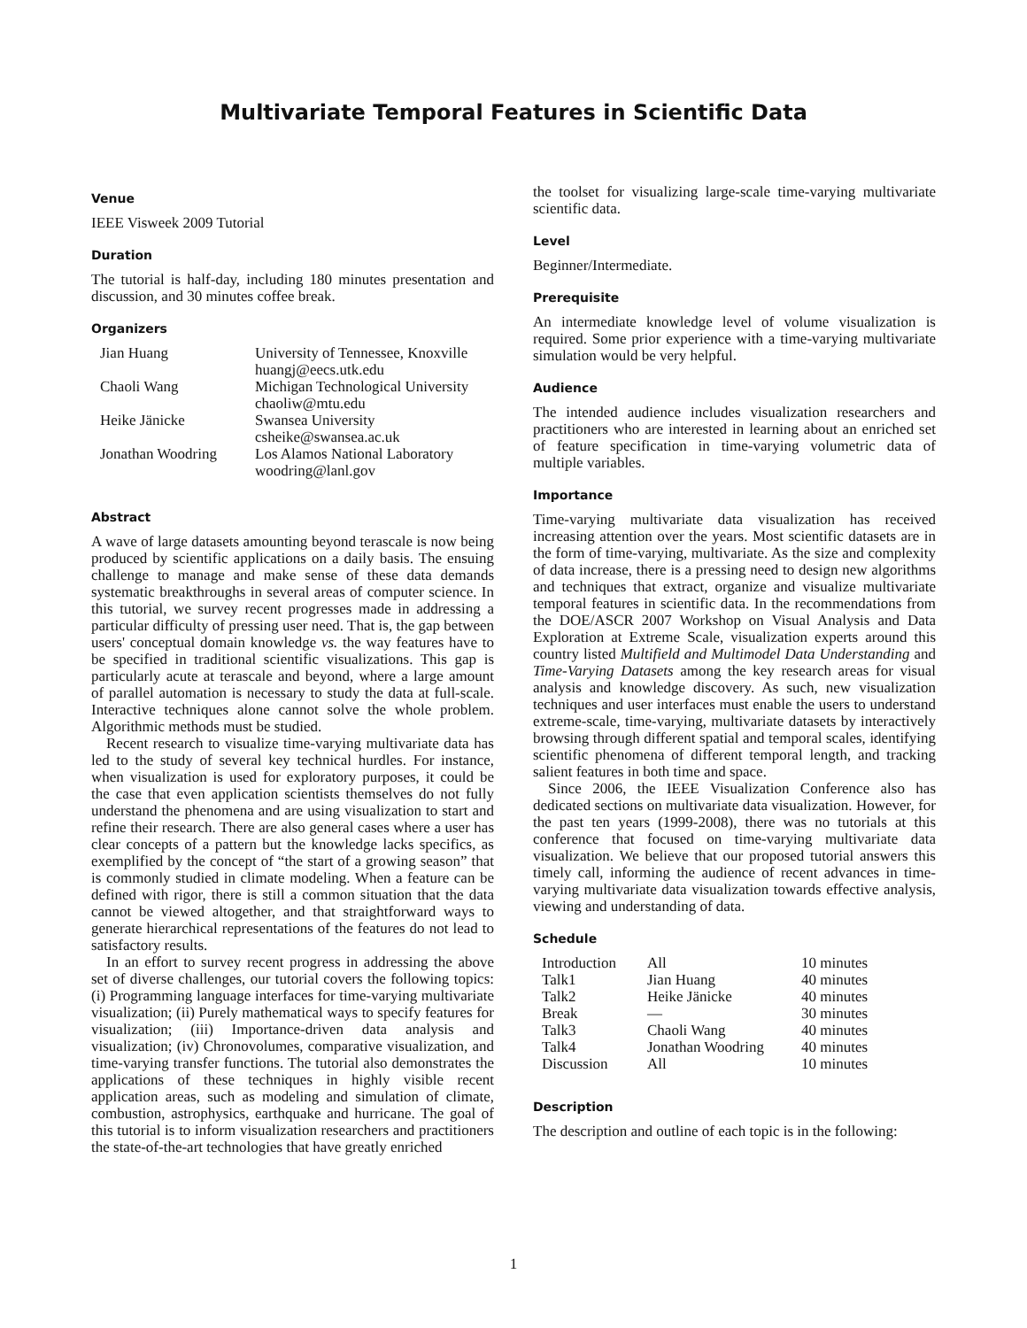Multivariate Temporal Features in Scientific Data
Venue
IEEE Visweek 2009 Tutorial
Duration
The tutorial is half-day, including 180 minutes presentation and discussion, and 30 minutes coffee break.
Organizers
| Jian Huang | University of Tennessee, Knoxville huangj@eecs.utk.edu |
| Chaoli Wang | Michigan Technological University chaoliw@mtu.edu |
| Heike Jänicke | Swansea University csheike@swansea.ac.uk |
| Jonathan Woodring | Los Alamos National Laboratory woodring@lanl.gov |
Abstract
A wave of large datasets amounting beyond terascale is now being produced by scientific applications on a daily basis. The ensuing challenge to manage and make sense of these data demands systematic breakthroughs in several areas of computer science. In this tutorial, we survey recent progresses made in addressing a particular difficulty of pressing user need. That is, the gap between users' conceptual domain knowledge vs. the way features have to be specified in traditional scientific visualizations. This gap is particularly acute at terascale and beyond, where a large amount of parallel automation is necessary to study the data at full-scale. Interactive techniques alone cannot solve the whole problem. Algorithmic methods must be studied.
Recent research to visualize time-varying multivariate data has led to the study of several key technical hurdles. For instance, when visualization is used for exploratory purposes, it could be the case that even application scientists themselves do not fully understand the phenomena and are using visualization to start and refine their research. There are also general cases where a user has clear concepts of a pattern but the knowledge lacks specifics, as exemplified by the concept of “the start of a growing season” that is commonly studied in climate modeling. When a feature can be defined with rigor, there is still a common situation that the data cannot be viewed altogether, and that straightforward ways to generate hierarchical representations of the features do not lead to satisfactory results.
In an effort to survey recent progress in addressing the above set of diverse challenges, our tutorial covers the following topics: (i) Programming language interfaces for time-varying multivariate visualization; (ii) Purely mathematical ways to specify features for visualization; (iii) Importance-driven data analysis and visualization; (iv) Chronovolumes, comparative visualization, and time-varying transfer functions. The tutorial also demonstrates the applications of these techniques in highly visible recent application areas, such as modeling and simulation of climate, combustion, astrophysics, earthquake and hurricane. The goal of this tutorial is to inform visualization researchers and practitioners the state-of-the-art technologies that have greatly enriched
the toolset for visualizing large-scale time-varying multivariate scientific data.
Level
Beginner/Intermediate.
Prerequisite
An intermediate knowledge level of volume visualization is required. Some prior experience with a time-varying multivariate simulation would be very helpful.
Audience
The intended audience includes visualization researchers and practitioners who are interested in learning about an enriched set of feature specification in time-varying volumetric data of multiple variables.
Importance
Time-varying multivariate data visualization has received increasing attention over the years. Most scientific datasets are in the form of time-varying, multivariate. As the size and complexity of data increase, there is a pressing need to design new algorithms and techniques that extract, organize and visualize multivariate temporal features in scientific data. In the recommendations from the DOE/ASCR 2007 Workshop on Visual Analysis and Data Exploration at Extreme Scale, visualization experts around this country listed Multifield and Multimodel Data Understanding and Time-Varying Datasets among the key research areas for visual analysis and knowledge discovery. As such, new visualization techniques and user interfaces must enable the users to understand extreme-scale, time-varying, multivariate datasets by interactively browsing through different spatial and temporal scales, identifying scientific phenomena of different temporal length, and tracking salient features in both time and space.
Since 2006, the IEEE Visualization Conference also has dedicated sections on multivariate data visualization. However, for the past ten years (1999-2008), there was no tutorials at this conference that focused on time-varying multivariate data visualization. We believe that our proposed tutorial answers this timely call, informing the audience of recent advances in time-varying multivariate data visualization towards effective analysis, viewing and understanding of data.
Schedule
| Introduction | All | 10 minutes |
| Talk1 | Jian Huang | 40 minutes |
| Talk2 | Heike Jänicke | 40 minutes |
| Break | — | 30 minutes |
| Talk3 | Chaoli Wang | 40 minutes |
| Talk4 | Jonathan Woodring | 40 minutes |
| Discussion | All | 10 minutes |
Description
The description and outline of each topic is in the following:
1